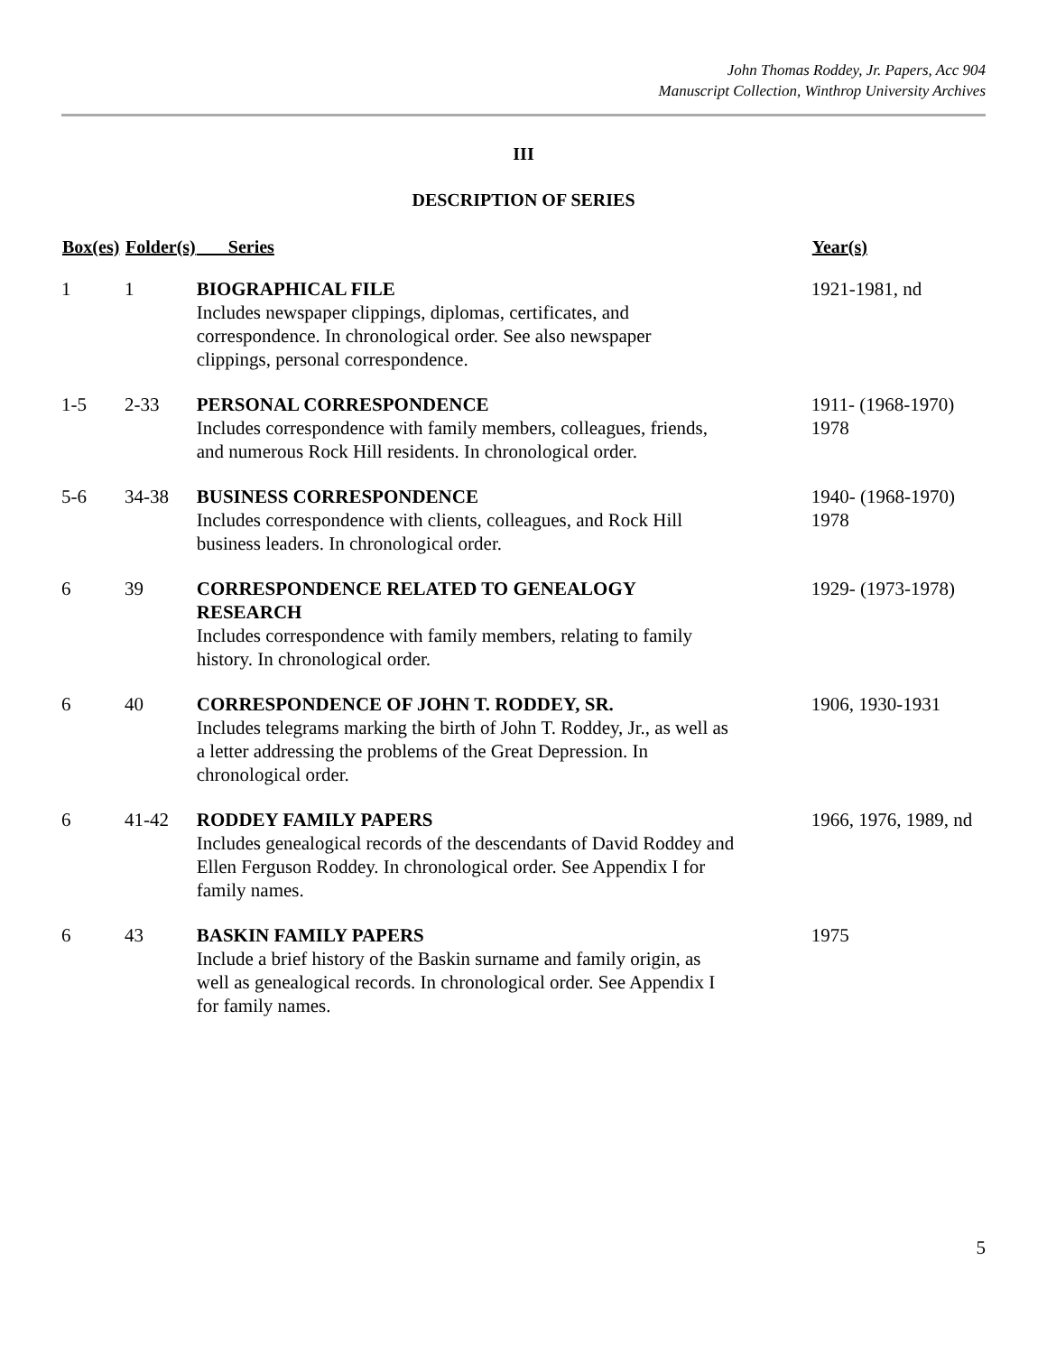John Thomas Roddey, Jr. Papers, Acc 904
Manuscript Collection, Winthrop University Archives
III
DESCRIPTION OF SERIES
| Box(es) | Folder(s) | Series | Year(s) |
| --- | --- | --- | --- |
| 1 | 1 | BIOGRAPHICAL FILE Includes newspaper clippings, diplomas, certificates, and correspondence. In chronological order. See also newspaper clippings, personal correspondence. | 1921-1981, nd |
| 1-5 | 2-33 | PERSONAL CORRESPONDENCE Includes correspondence with family members, colleagues, friends, and numerous Rock Hill residents. In chronological order. | 1911- (1968-1970) 1978 |
| 5-6 | 34-38 | BUSINESS CORRESPONDENCE Includes correspondence with clients, colleagues, and Rock Hill business leaders. In chronological order. | 1940- (1968-1970) 1978 |
| 6 | 39 | CORRESPONDENCE RELATED TO GENEALOGY RESEARCH Includes correspondence with family members, relating to family history. In chronological order. | 1929- (1973-1978) |
| 6 | 40 | CORRESPONDENCE OF JOHN T. RODDEY, SR. Includes telegrams marking the birth of John T. Roddey, Jr., as well as a letter addressing the problems of the Great Depression. In chronological order. | 1906, 1930-1931 |
| 6 | 41-42 | RODDEY FAMILY PAPERS Includes genealogical records of the descendants of David Roddey and Ellen Ferguson Roddey. In chronological order. See Appendix I for family names. | 1966, 1976, 1989, nd |
| 6 | 43 | BASKIN FAMILY PAPERS Include a brief history of the Baskin surname and family origin, as well as genealogical records. In chronological order. See Appendix I for family names. | 1975 |
5